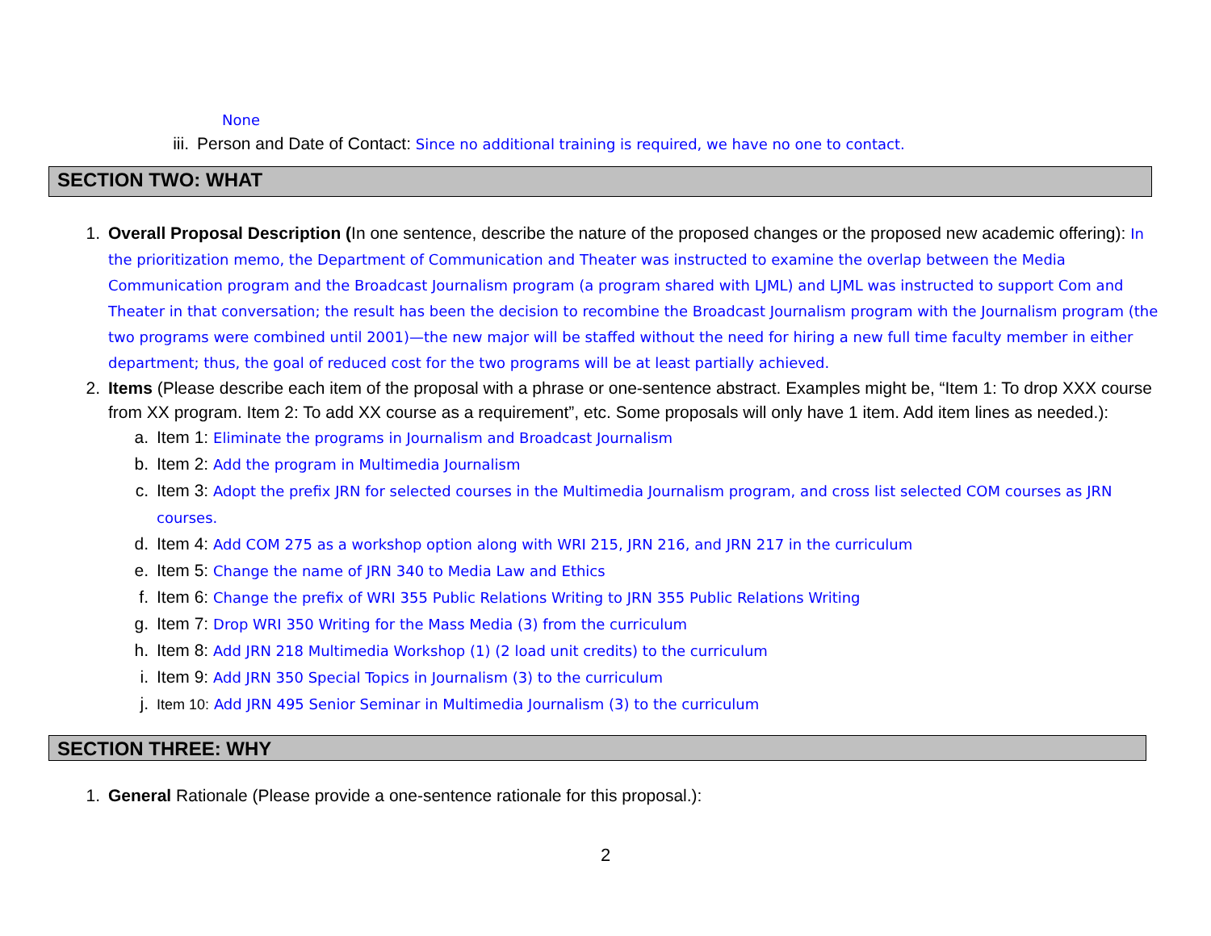None
iii. Person and Date of Contact: Since no additional training is required, we have no one to contact.
SECTION TWO: WHAT
1. Overall Proposal Description (In one sentence, describe the nature of the proposed changes or the proposed new academic offering): In the prioritization memo, the Department of Communication and Theater was instructed to examine the overlap between the Media Communication program and the Broadcast Journalism program (a program shared with LJML) and LJML was instructed to support Com and Theater in that conversation; the result has been the decision to recombine the Broadcast Journalism program with the Journalism program (the two programs were combined until 2001)—the new major will be staffed without the need for hiring a new full time faculty member in either department; thus, the goal of reduced cost for the two programs will be at least partially achieved.
2. Items (Please describe each item of the proposal with a phrase or one-sentence abstract. Examples might be, “Item 1: To drop XXX course from XX program. Item 2: To add XX course as a requirement”, etc. Some proposals will only have 1 item. Add item lines as needed.):
a. Item 1: Eliminate the programs in Journalism and Broadcast Journalism
b. Item 2: Add the program in Multimedia Journalism
c. Item 3: Adopt the prefix JRN for selected courses in the Multimedia Journalism program, and cross list selected COM courses as JRN courses.
d. Item 4: Add COM 275 as a workshop option along with WRI 215, JRN 216, and JRN 217 in the curriculum
e. Item 5: Change the name of JRN 340 to Media Law and Ethics
f. Item 6: Change the prefix of WRI 355 Public Relations Writing to JRN 355 Public Relations Writing
g. Item 7: Drop WRI 350 Writing for the Mass Media (3) from the curriculum
h. Item 8: Add JRN 218 Multimedia Workshop (1) (2 load unit credits) to the curriculum
i. Item 9: Add JRN 350 Special Topics in Journalism (3) to the curriculum
j. Item 10: Add JRN 495 Senior Seminar in Multimedia Journalism (3) to the curriculum
SECTION THREE: WHY
1. General Rationale (Please provide a one-sentence rationale for this proposal.):
2